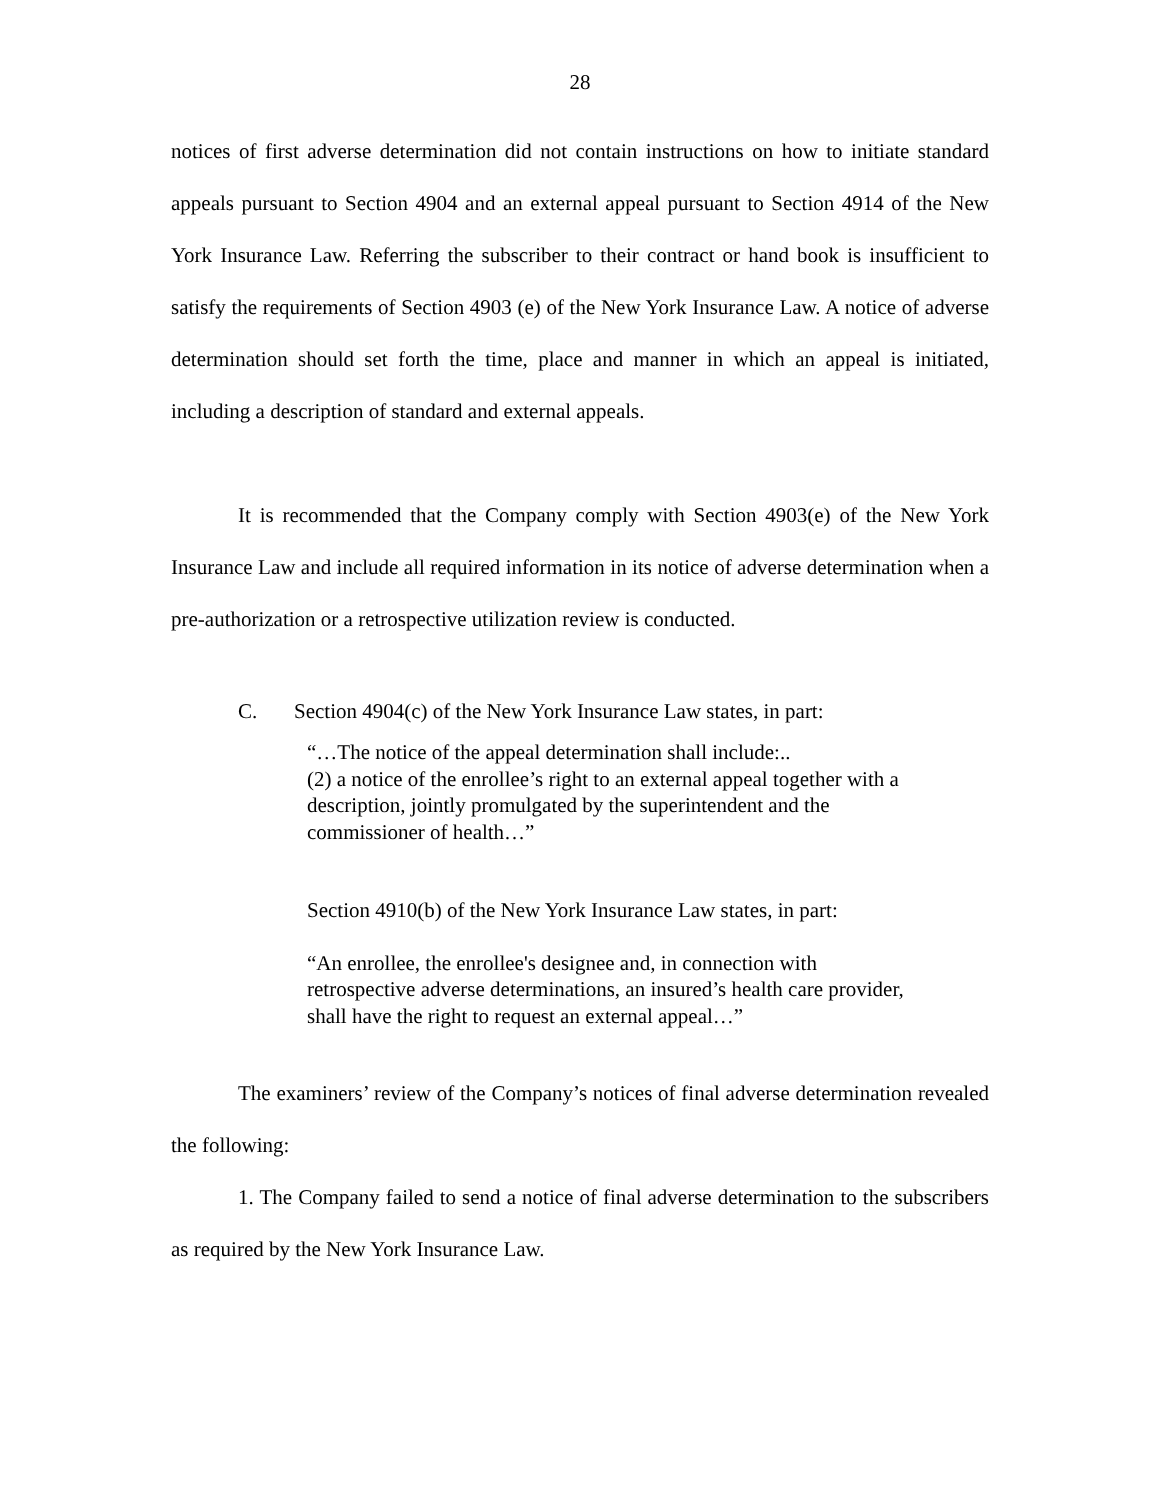28
notices of first adverse determination did not contain instructions on how to initiate standard appeals pursuant to Section 4904 and an external appeal pursuant to Section 4914 of the New York Insurance Law. Referring the subscriber to their contract or hand book is insufficient to satisfy the requirements of Section 4903 (e) of the New York Insurance Law. A notice of adverse determination should set forth the time, place and manner in which an appeal is initiated, including a description of standard and external appeals.
It is recommended that the Company comply with Section 4903(e) of the New York Insurance Law and include all required information in its notice of adverse determination when a pre-authorization or a retrospective utilization review is conducted.
C. Section 4904(c) of the New York Insurance Law states, in part:
“…The notice of the appeal determination shall include:..
(2) a notice of the enrollee’s right to an external appeal together with a description, jointly promulgated by the superintendent and the commissioner of health…”
Section 4910(b) of the New York Insurance Law states, in part:
“An enrollee, the enrollee's designee and, in connection with retrospective adverse determinations, an insured’s health care provider, shall have the right to request an external appeal…”
The examiners’ review of the Company’s notices of final adverse determination revealed the following:
1. The Company failed to send a notice of final adverse determination to the subscribers as required by the New York Insurance Law.